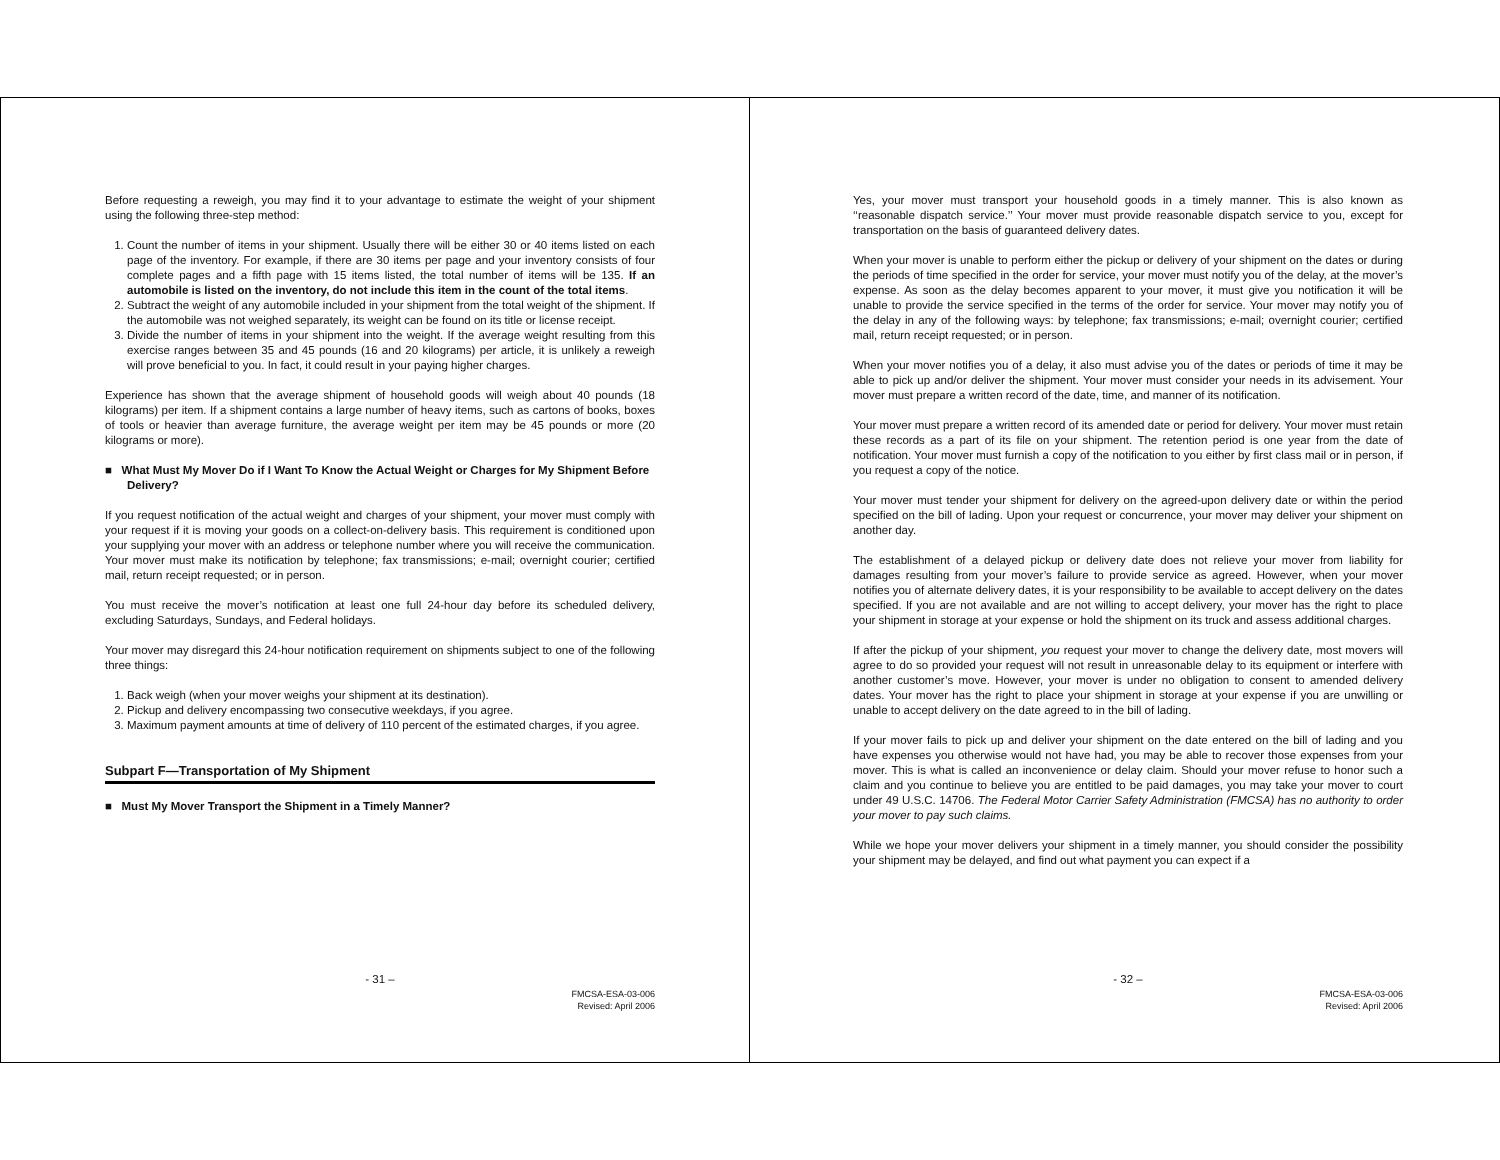Before requesting a reweigh, you may find it to your advantage to estimate the weight of your shipment using the following three-step method:
1. Count the number of items in your shipment. Usually there will be either 30 or 40 items listed on each page of the inventory. For example, if there are 30 items per page and your inventory consists of four complete pages and a fifth page with 15 items listed, the total number of items will be 135. If an automobile is listed on the inventory, do not include this item in the count of the total items.
2. Subtract the weight of any automobile included in your shipment from the total weight of the shipment. If the automobile was not weighed separately, its weight can be found on its title or license receipt.
3. Divide the number of items in your shipment into the weight. If the average weight resulting from this exercise ranges between 35 and 45 pounds (16 and 20 kilograms) per article, it is unlikely a reweigh will prove beneficial to you. In fact, it could result in your paying higher charges.
Experience has shown that the average shipment of household goods will weigh about 40 pounds (18 kilograms) per item. If a shipment contains a large number of heavy items, such as cartons of books, boxes of tools or heavier than average furniture, the average weight per item may be 45 pounds or more (20 kilograms or more).
■ What Must My Mover Do if I Want To Know the Actual Weight or Charges for My Shipment Before Delivery?
If you request notification of the actual weight and charges of your shipment, your mover must comply with your request if it is moving your goods on a collect-on-delivery basis. This requirement is conditioned upon your supplying your mover with an address or telephone number where you will receive the communication. Your mover must make its notification by telephone; fax transmissions; e-mail; overnight courier; certified mail, return receipt requested; or in person.
You must receive the mover’s notification at least one full 24-hour day before its scheduled delivery, excluding Saturdays, Sundays, and Federal holidays.
Your mover may disregard this 24-hour notification requirement on shipments subject to one of the following three things:
1. Back weigh (when your mover weighs your shipment at its destination).
2. Pickup and delivery encompassing two consecutive weekdays, if you agree.
3. Maximum payment amounts at time of delivery of 110 percent of the estimated charges, if you agree.
Subpart F—Transportation of My Shipment
■ Must My Mover Transport the Shipment in a Timely Manner?
- 31 –
FMCSA-ESA-03-006
Revised: April 2006
Yes, your mover must transport your household goods in a timely manner. This is also known as ‘‘reasonable dispatch service.’’ Your mover must provide reasonable dispatch service to you, except for transportation on the basis of guaranteed delivery dates.
When your mover is unable to perform either the pickup or delivery of your shipment on the dates or during the periods of time specified in the order for service, your mover must notify you of the delay, at the mover’s expense. As soon as the delay becomes apparent to your mover, it must give you notification it will be unable to provide the service specified in the terms of the order for service. Your mover may notify you of the delay in any of the following ways: by telephone; fax transmissions; e-mail; overnight courier; certified mail, return receipt requested; or in person.
When your mover notifies you of a delay, it also must advise you of the dates or periods of time it may be able to pick up and/or deliver the shipment. Your mover must consider your needs in its advisement. Your mover must prepare a written record of the date, time, and manner of its notification.
Your mover must prepare a written record of its amended date or period for delivery. Your mover must retain these records as a part of its file on your shipment. The retention period is one year from the date of notification. Your mover must furnish a copy of the notification to you either by first class mail or in person, if you request a copy of the notice.
Your mover must tender your shipment for delivery on the agreed-upon delivery date or within the period specified on the bill of lading. Upon your request or concurrence, your mover may deliver your shipment on another day.
The establishment of a delayed pickup or delivery date does not relieve your mover from liability for damages resulting from your mover’s failure to provide service as agreed. However, when your mover notifies you of alternate delivery dates, it is your responsibility to be available to accept delivery on the dates specified. If you are not available and are not willing to accept delivery, your mover has the right to place your shipment in storage at your expense or hold the shipment on its truck and assess additional charges.
If after the pickup of your shipment, you request your mover to change the delivery date, most movers will agree to do so provided your request will not result in unreasonable delay to its equipment or interfere with another customer’s move. However, your mover is under no obligation to consent to amended delivery dates. Your mover has the right to place your shipment in storage at your expense if you are unwilling or unable to accept delivery on the date agreed to in the bill of lading.
If your mover fails to pick up and deliver your shipment on the date entered on the bill of lading and you have expenses you otherwise would not have had, you may be able to recover those expenses from your mover. This is what is called an inconvenience or delay claim. Should your mover refuse to honor such a claim and you continue to believe you are entitled to be paid damages, you may take your mover to court under 49 U.S.C. 14706. The Federal Motor Carrier Safety Administration (FMCSA) has no authority to order your mover to pay such claims.
While we hope your mover delivers your shipment in a timely manner, you should consider the possibility your shipment may be delayed, and find out what payment you can expect if a
- 32 –
FMCSA-ESA-03-006
Revised: April 2006